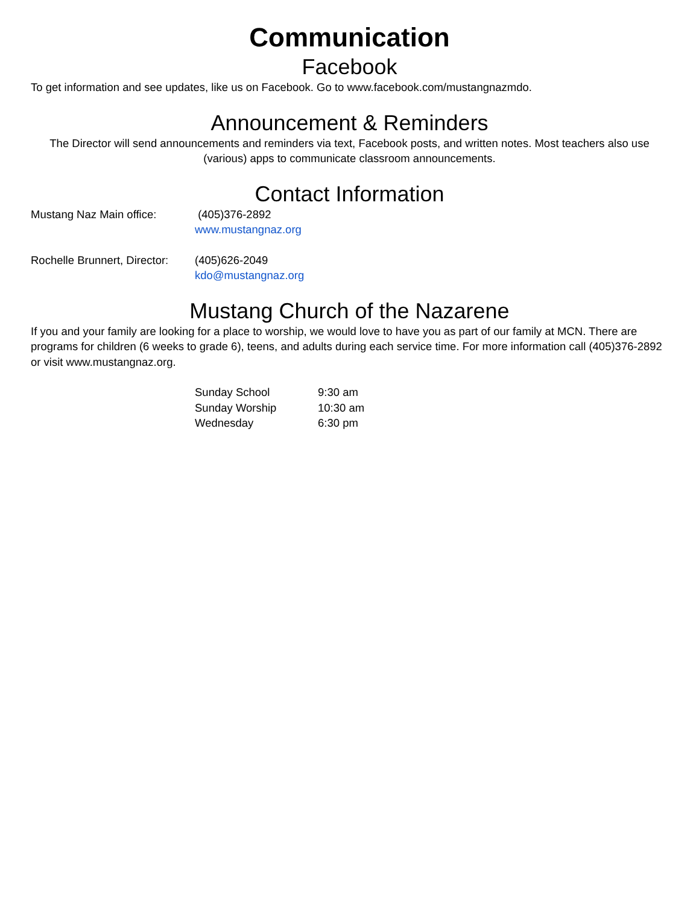Communication
Facebook
To get information and see updates, like us on Facebook. Go to www.facebook.com/mustangnazmdo.
Announcement & Reminders
The Director will send announcements and reminders via text, Facebook posts, and written notes. Most teachers also use (various) apps to communicate classroom announcements.
Contact Information
Mustang Naz Main office: (405)376-2892
www.mustangnaz.org
Rochelle Brunnert, Director:
(405)626-2049
kdo@mustangnaz.org
Mustang Church of the Nazarene
If you and your family are looking for a place to worship, we would love to have you as part of our family at MCN. There are programs for children (6 weeks to grade 6), teens, and adults during each service time. For more information call (405)376-2892 or visit www.mustangnaz.org.
Sunday School 9:30 am
Sunday Worship 10:30 am
Wednesday 6:30 pm